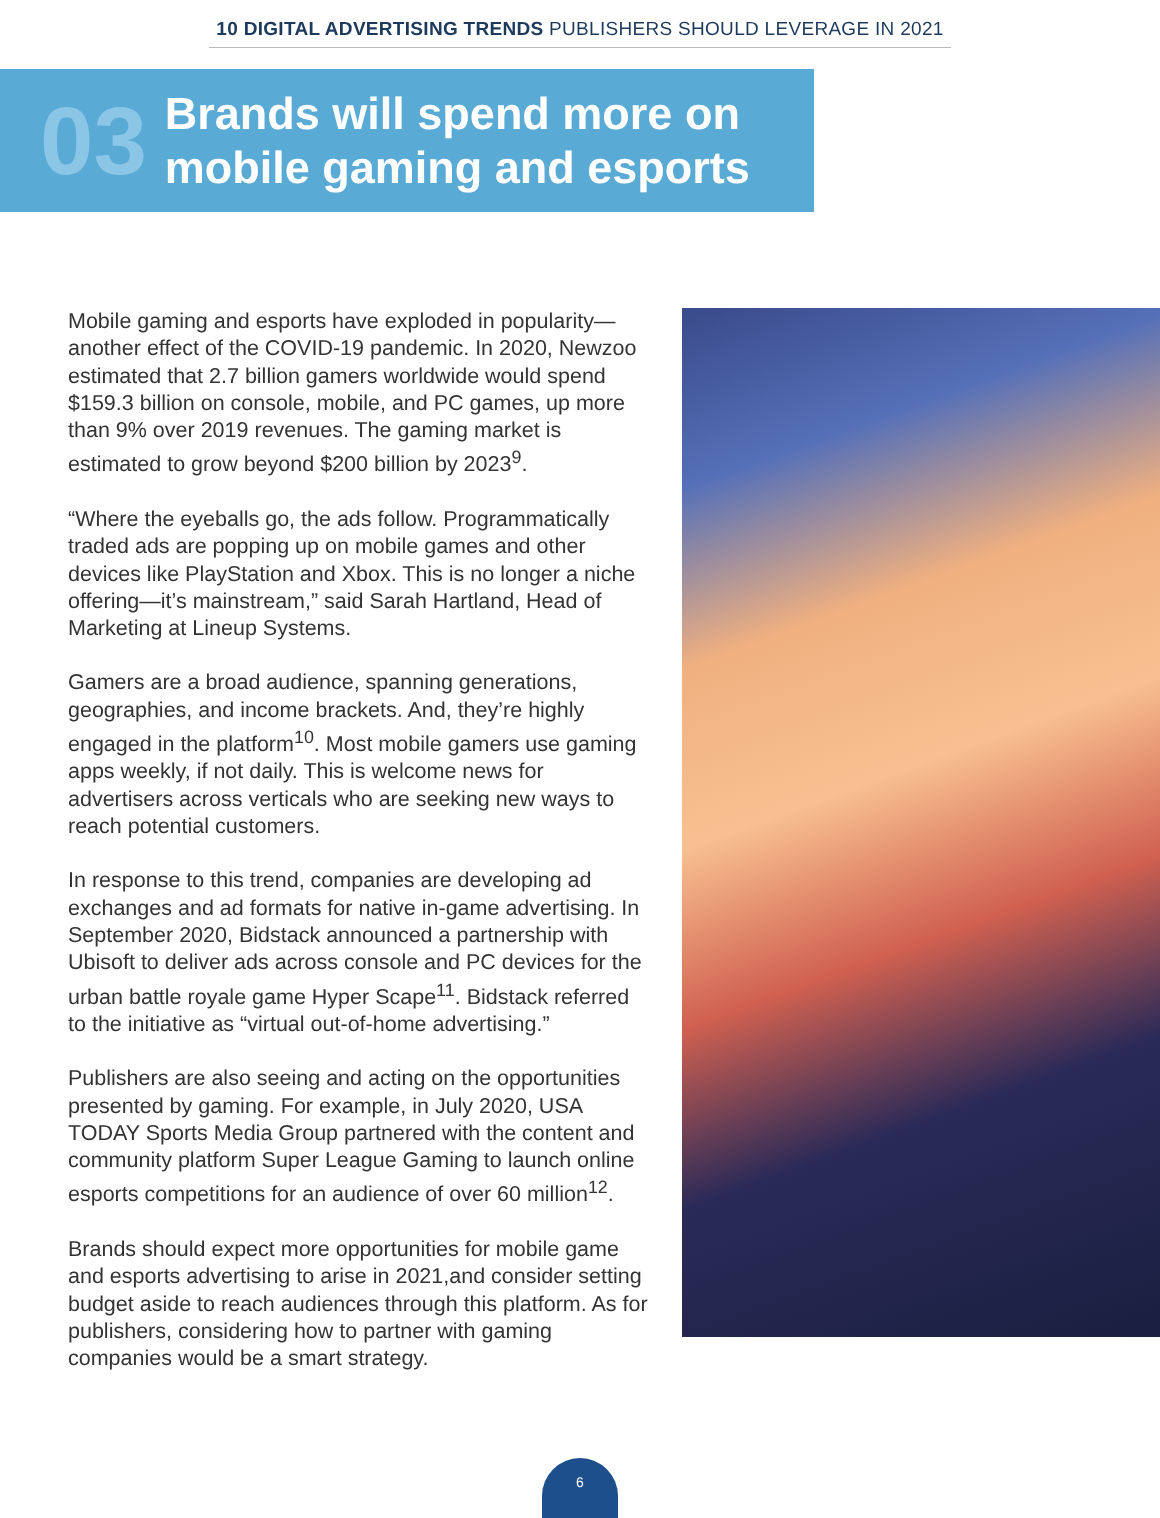10 DIGITAL ADVERTISING TRENDS PUBLISHERS SHOULD LEVERAGE IN 2021
03
Brands will spend more on
mobile gaming and esports
Mobile gaming and esports have exploded in popularity—another effect of the COVID-19 pandemic. In 2020, Newzoo estimated that 2.7 billion gamers worldwide would spend $159.3 billion on console, mobile, and PC games, up more than 9% over 2019 revenues. The gaming market is estimated to grow beyond $200 billion by 2023<sup>9</sup>.
“Where the eyeballs go, the ads follow. Programmatically traded ads are popping up on mobile games and other devices like PlayStation and Xbox. This is no longer a niche offering—it’s mainstream,” said Sarah Hartland, Head of Marketing at Lineup Systems.
Gamers are a broad audience, spanning generations, geographies, and income brackets. And, they’re highly engaged in the platform<sup>10</sup>. Most mobile gamers use gaming apps weekly, if not daily. This is welcome news for advertisers across verticals who are seeking new ways to reach potential customers.
In response to this trend, companies are developing ad exchanges and ad formats for native in-game advertising. In September 2020, Bidstack announced a partnership with Ubisoft to deliver ads across console and PC devices for the urban battle royale game Hyper Scape<sup>11</sup>. Bidstack referred to the initiative as “virtual out-of-home advertising.”
Publishers are also seeing and acting on the opportunities presented by gaming. For example, in July 2020, USA TODAY Sports Media Group partnered with the content and community platform Super League Gaming to launch online esports competitions for an audience of over 60 million<sup>12</sup>.
Brands should expect more opportunities for mobile game and esports advertising to arise in 2021,and consider setting budget aside to reach audiences through this platform. As for publishers, considering how to partner with gaming companies would be a smart strategy.
6